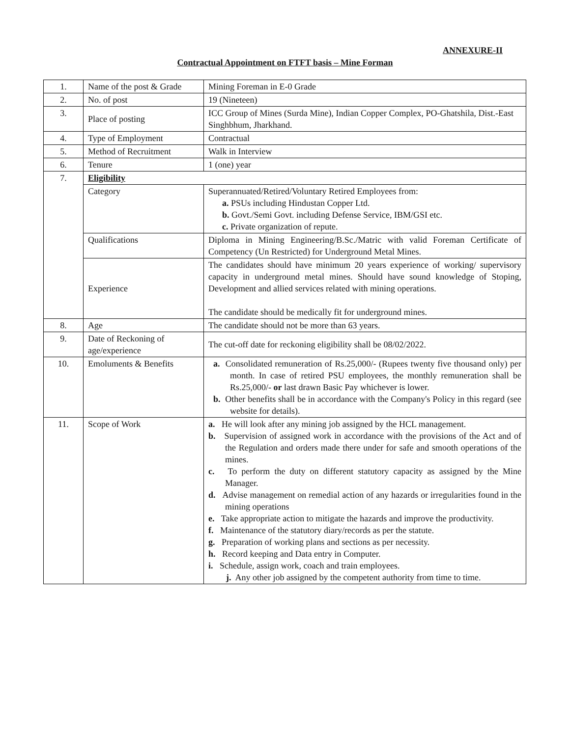ANNEXURE-II
Contractual Appointment on FTFT basis – Mine Forman
| 1. | Name of the post & Grade | Mining Foreman in E-0 Grade |
| 2. | No. of post | 19 (Nineteen) |
| 3. | Place of posting | ICC Group of Mines (Surda Mine), Indian Copper Complex, PO-Ghatshila, Dist.-East Singhbhum, Jharkhand. |
| 4. | Type of Employment | Contractual |
| 5. | Method of Recruitment | Walk in Interview |
| 6. | Tenure | 1 (one) year |
| 7. | Eligibility | |
| | Category | Superannuated/Retired/Voluntary Retired Employees from: a. PSUs including Hindustan Copper Ltd. b. Govt./Semi Govt. including Defense Service, IBM/GSI etc. c. Private organization of repute. |
| | Qualifications | Diploma in Mining Engineering/B.Sc./Matric with valid Foreman Certificate of Competency (Un Restricted) for Underground Metal Mines. |
| | Experience | The candidates should have minimum 20 years experience of working/ supervisory capacity in underground metal mines. Should have sound knowledge of Stoping, Development and allied services related with mining operations. The candidate should be medically fit for underground mines. |
| 8. | Age | The candidate should not be more than 63 years. |
| 9. | Date of Reckoning of age/experience | The cut-off date for reckoning eligibility shall be 08/02/2022. |
| 10. | Emoluments & Benefits | a. Consolidated remuneration of Rs.25,000/- (Rupees twenty five thousand only) per month. In case of retired PSU employees, the monthly remuneration shall be Rs.25,000/- or last drawn Basic Pay whichever is lower. b. Other benefits shall be in accordance with the Company's Policy in this regard (see website for details). |
| 11. | Scope of Work | a. He will look after any mining job assigned by the HCL management. b. Supervision of assigned work in accordance with the provisions of the Act and of the Regulation and orders made there under for safe and smooth operations of the mines. c. To perform the duty on different statutory capacity as assigned by the Mine Manager. d. Advise management on remedial action of any hazards or irregularities found in the mining operations e. Take appropriate action to mitigate the hazards and improve the productivity. f. Maintenance of the statutory diary/records as per the statute. g. Preparation of working plans and sections as per necessity. h. Record keeping and Data entry in Computer. i. Schedule, assign work, coach and train employees. j. Any other job assigned by the competent authority from time to time. |